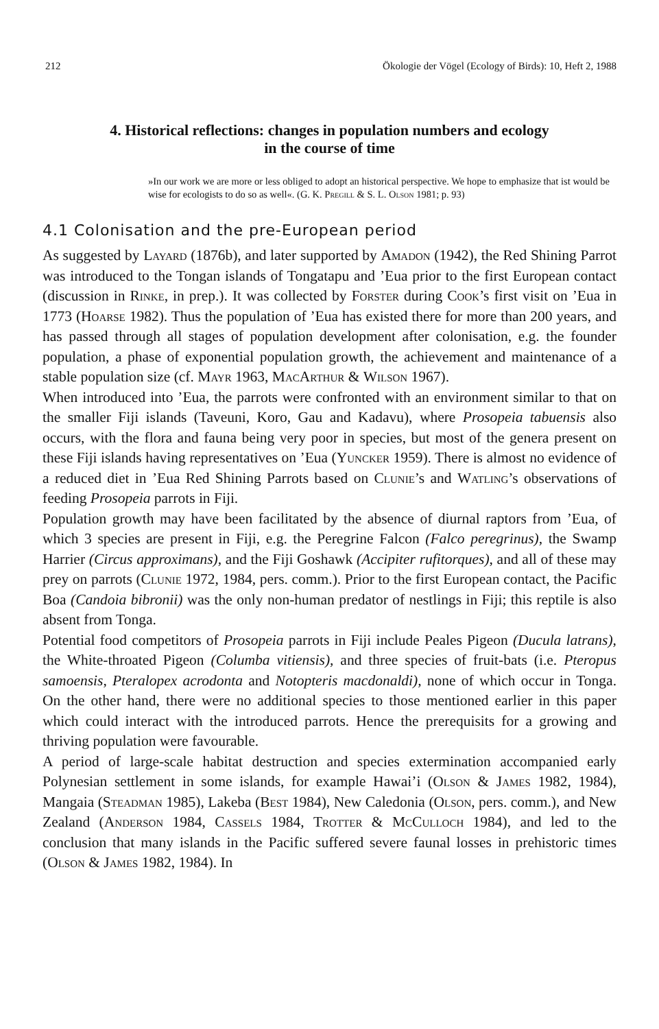212 Ökologie der Vögel (Ecology of Birds): 10, Heft 2, 1988
4. Historical reflections: changes in population numbers and ecology
in the course of time
»In our work we are more or less obliged to adopt an historical perspective. We hope to emphasize that ist would be wise for ecologists to do so as well«. (G. K. Pregill & S. L. Olson 1981; p. 93)
4.1 Colonisation and the pre-European period
As suggested by Layard (1876b), and later supported by Amadon (1942), the Red Shining Parrot was introduced to the Tongan islands of Tongatapu and ’Eua prior to the first European contact (discussion in Rinke, in prep.). It was collected by Forster during Cook’s first visit on ’Eua in 1773 (Hoarse 1982). Thus the population of ’Eua has existed there for more than 200 years, and has passed through all stages of population development after colonisation, e.g. the founder population, a phase of exponential population growth, the achievement and maintenance of a stable population size (cf. Mayr 1963, MacArthur & Wilson 1967).
When introduced into ’Eua, the parrots were confronted with an environment similar to that on the smaller Fiji islands (Taveuni, Koro, Gau and Kadavu), where Prosopeia tabuensis also occurs, with the flora and fauna being very poor in species, but most of the genera present on these Fiji islands having representatives on ’Eua (Yuncker 1959). There is almost no evidence of a reduced diet in ’Eua Red Shining Parrots based on Clunie’s and Watling’s observations of feeding Prosopeia parrots in Fiji.
Population growth may have been facilitated by the absence of diurnal raptors from ’Eua, of which 3 species are present in Fiji, e.g. the Peregrine Falcon (Falco peregrinus), the Swamp Harrier (Circus approximans), and the Fiji Goshawk (Accipiter rufitorques), and all of these may prey on parrots (Clunie 1972, 1984, pers. comm.). Prior to the first European contact, the Pacific Boa (Candoia bibronii) was the only non-human predator of nestlings in Fiji; this reptile is also absent from Tonga.
Potential food competitors of Prosopeia parrots in Fiji include Peales Pigeon (Ducula latrans), the White-throated Pigeon (Columba vitiensis), and three species of fruit-bats (i.e. Pteropus samoensis, Pteralopex acrodonta and Notopteris macdonaldi), none of which occur in Tonga. On the other hand, there were no additional species to those mentioned earlier in this paper which could interact with the introduced parrots. Hence the prerequisits for a growing and thriving population were favourable.
A period of large-scale habitat destruction and species extermination accompanied early Polynesian settlement in some islands, for example Hawai’i (Olson & James 1982, 1984), Mangaia (Steadman 1985), Lakeba (Best 1984), New Caledonia (Olson, pers. comm.), and New Zealand (Anderson 1984, Cassels 1984, Trotter & McCulloch 1984), and led to the conclusion that many islands in the Pacific suffered severe faunal losses in prehistoric times (Olson & James 1982, 1984). In